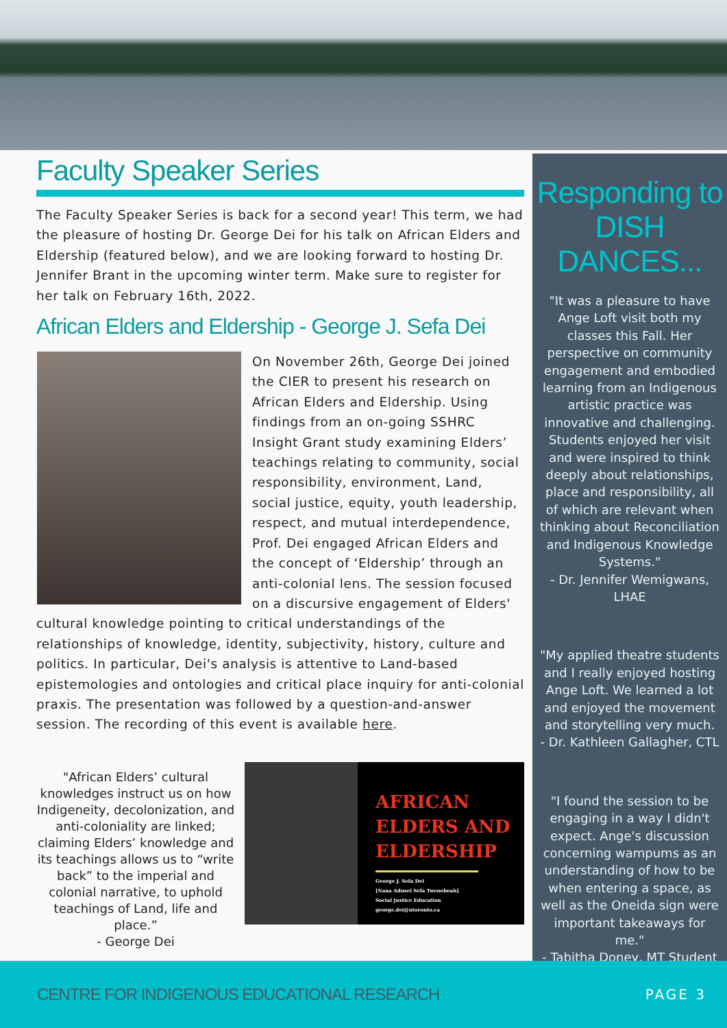Faculty Speaker Series
The Faculty Speaker Series is back for a second year! This term, we had the pleasure of hosting Dr. George Dei for his talk on African Elders and Eldership (featured below), and we are looking forward to hosting Dr. Jennifer Brant in the upcoming winter term. Make sure to register for her talk on February 16th, 2022.
African Elders and Eldership - George J. Sefa Dei
On November 26th, George Dei joined the CIER to present his research on African Elders and Eldership. Using findings from an on-going SSHRC Insight Grant study examining Elders’ teachings relating to community, social responsibility, environment, Land, social justice, equity, youth leadership, respect, and mutual interdependence, Prof. Dei engaged African Elders and the concept of ‘Eldership’ through an anti-colonial lens. The session focused on a discursive engagement of Elders' cultural knowledge pointing to critical understandings of the relationships of knowledge, identity, subjectivity, history, culture and politics. In particular, Dei's analysis is attentive to Land-based epistemologies and ontologies and critical place inquiry for anti-colonial praxis. The presentation was followed by a question-and-answer session. The recording of this event is available here.
"African Elders’ cultural knowledges instruct us on how Indigeneity, decolonization, and anti-coloniality are linked; claiming Elders’ knowledge and its teachings allows us to “write back” to the imperial and colonial narrative, to uphold teachings of Land, life and place.”
- George Dei
AFRICAN
ELDERS AND
ELDERSHIP
George J. Sefa Dei
[Nana Adusei Sefa Tweneboah]
Social Justice Education
george.dei@utoronto.ca
Responding to DISH DANCES...
"It was a pleasure to have Ange Loft visit both my classes this Fall. Her perspective on community engagement and embodied learning from an Indigenous artistic practice was innovative and challenging. Students enjoyed her visit and were inspired to think deeply about relationships, place and responsibility, all of which are relevant when thinking about Reconciliation and Indigenous Knowledge Systems."
- Dr. Jennifer Wemigwans, LHAE
"My applied theatre students and I really enjoyed hosting Ange Loft. We learned a lot and enjoyed the movement and storytelling very much.
- Dr. Kathleen Gallagher, CTL
"I found the session to be engaging in a way I didn't expect. Ange's discussion concerning wampums as an understanding of how to be when entering a space, as well as the Oneida sign were important takeaways for me."
- Tabitha Doney, MT Student
CENTRE FOR INDIGENOUS EDUCATIONAL RESEARCH PAGE 3